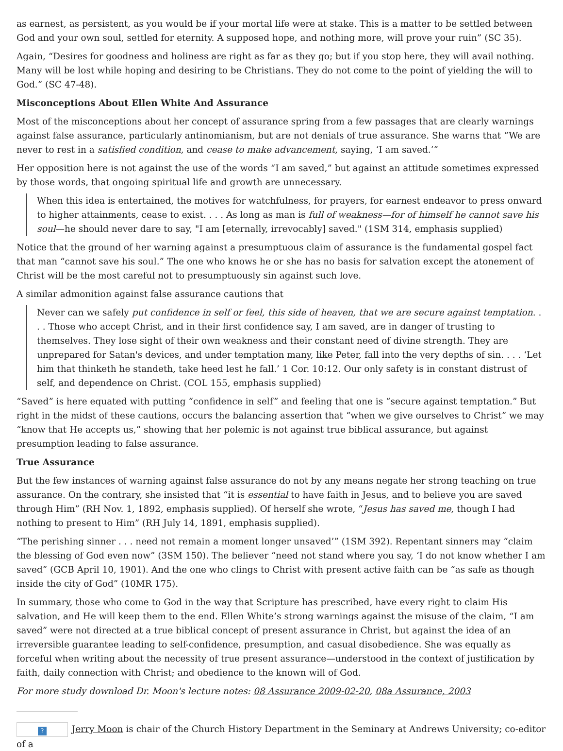as earnest, as persistent, as you would be if your mortal life were at stake. This is a matter to be settled between God and your own soul, settled for eternity. A supposed hope, and nothing more, will prove your ruin” (SC 35).
Again, “Desires for goodness and holiness are right as far as they go; but if you stop here, they will avail nothing. Many will be lost while hoping and desiring to be Christians. They do not come to the point of yielding the will to God.” (SC 47-48).
Misconceptions About Ellen White And Assurance
Most of the misconceptions about her concept of assurance spring from a few passages that are clearly warnings against false assurance, particularly antinomianism, but are not denials of true assurance. She warns that “We are never to rest in a satisfied condition, and cease to make advancement, saying, ‘I am saved.’”
Her opposition here is not against the use of the words “I am saved,” but against an attitude sometimes expressed by those words, that ongoing spiritual life and growth are unnecessary.
When this idea is entertained, the motives for watchfulness, for prayers, for earnest endeavor to press onward to higher attainments, cease to exist. . . . As long as man is full of weakness—for of himself he cannot save his soul—he should never dare to say, "I am [eternally, irrevocably] saved." (1SM 314, emphasis supplied)
Notice that the ground of her warning against a presumptuous claim of assurance is the fundamental gospel fact that man “cannot save his soul.” The one who knows he or she has no basis for salvation except the atonement of Christ will be the most careful not to presumptuously sin against such love.
A similar admonition against false assurance cautions that
Never can we safely put confidence in self or feel, this side of heaven, that we are secure against temptation. . . . Those who accept Christ, and in their first confidence say, I am saved, are in danger of trusting to themselves. They lose sight of their own weakness and their constant need of divine strength. They are unprepared for Satan's devices, and under temptation many, like Peter, fall into the very depths of sin. . . . ‘Let him that thinketh he standeth, take heed lest he fall.’ 1 Cor. 10:12. Our only safety is in constant distrust of self, and dependence on Christ. (COL 155, emphasis supplied)
“Saved” is here equated with putting “confidence in self” and feeling that one is “secure against temptation.” But right in the midst of these cautions, occurs the balancing assertion that “when we give ourselves to Christ” we may “know that He accepts us,” showing that her polemic is not against true biblical assurance, but against presumption leading to false assurance.
True Assurance
But the few instances of warning against false assurance do not by any means negate her strong teaching on true assurance. On the contrary, she insisted that “it is essential to have faith in Jesus, and to believe you are saved through Him” (RH Nov. 1, 1892, emphasis supplied). Of herself she wrote, “Jesus has saved me, though I had nothing to present to Him” (RH July 14, 1891, emphasis supplied).
“The perishing sinner . . . need not remain a moment longer unsaved’” (1SM 392). Repentant sinners may “claim the blessing of God even now” (3SM 150). The believer “need not stand where you say, ‘I do not know whether I am saved” (GCB April 10, 1901). And the one who clings to Christ with present active faith can be “as safe as though inside the city of God” (10MR 175).
In summary, those who come to God in the way that Scripture has prescribed, have every right to claim His salvation, and He will keep them to the end. Ellen White’s strong warnings against the misuse of the claim, “I am saved” were not directed at a true biblical concept of present assurance in Christ, but against the idea of an irreversible guarantee leading to self-confidence, presumption, and casual disobedience. She was equally as forceful when writing about the necessity of true present assurance—understood in the context of justification by faith, daily connection with Christ; and obedience to the known will of God.
For more study download Dr. Moon's lecture notes: 08 Assurance 2009-02-20, 08a Assurance, 2003
? Jerry Moon is chair of the Church History Department in the Seminary at Andrews University; co-editor of a